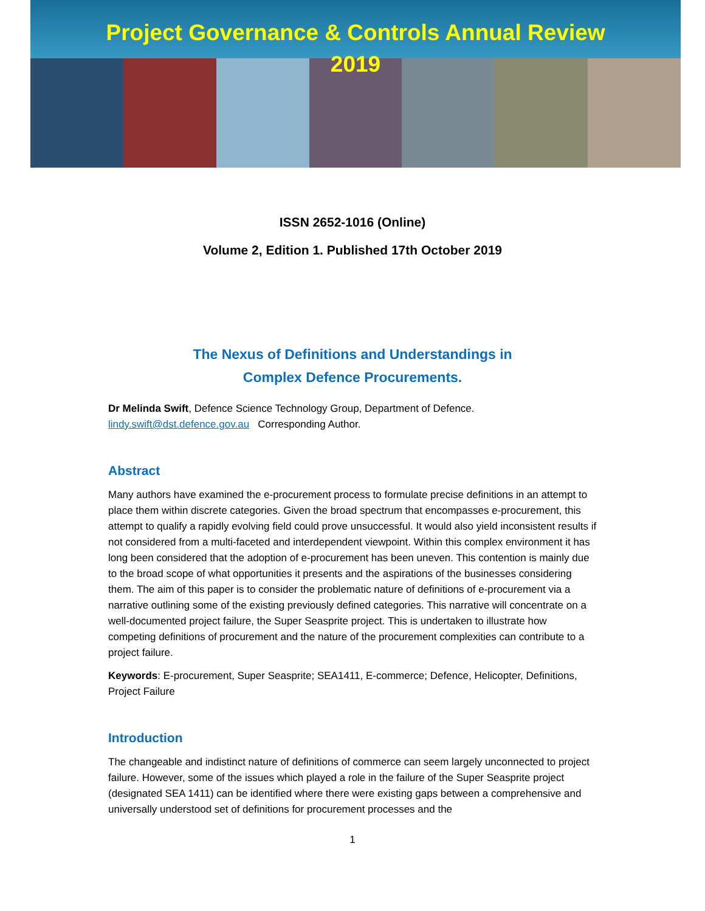Project Governance & Controls Annual Review
2019
ISSN 2652-1016 (Online)
Volume 2, Edition 1. Published 17th October 2019
The Nexus of Definitions and Understandings in
Complex Defence Procurements.
Dr Melinda Swift, Defence Science Technology Group, Department of Defence.
lindy.swift@dst.defence.gov.au Corresponding Author.
Abstract
Many authors have examined the e-procurement process to formulate precise definitions in an attempt to place them within discrete categories. Given the broad spectrum that encompasses e-procurement, this attempt to qualify a rapidly evolving field could prove unsuccessful. It would also yield inconsistent results if not considered from a multi-faceted and interdependent viewpoint. Within this complex environment it has long been considered that the adoption of e-procurement has been uneven. This contention is mainly due to the broad scope of what opportunities it presents and the aspirations of the businesses considering them. The aim of this paper is to consider the problematic nature of definitions of e-procurement via a narrative outlining some of the existing previously defined categories. This narrative will concentrate on a well-documented project failure, the Super Seasprite project. This is undertaken to illustrate how competing definitions of procurement and the nature of the procurement complexities can contribute to a project failure.
Keywords: E-procurement, Super Seasprite; SEA1411, E-commerce; Defence, Helicopter, Definitions, Project Failure
Introduction
The changeable and indistinct nature of definitions of commerce can seem largely unconnected to project failure. However, some of the issues which played a role in the failure of the Super Seasprite project (designated SEA 1411) can be identified where there were existing gaps between a comprehensive and universally understood set of definitions for procurement processes and the
1